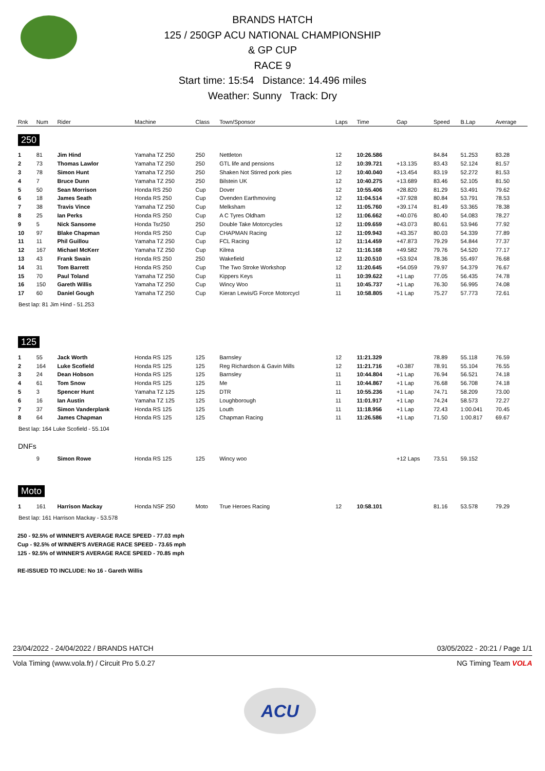BRANDS HATCH
125 / 250GP ACU NATIONAL CHAMPIONSHIP
& GP CUP
RACE 9
Start time: 15:54 Distance: 14.496 miles
Weather: Sunny Track: Dry
| Rnk | Num | Rider | Machine | Class | Town/Sponsor | Laps | Time | Gap | Speed | B.Lap | Average |
| --- | --- | --- | --- | --- | --- | --- | --- | --- | --- | --- | --- |
| 250 | | | | | | | | | | | |
| 1 | 81 | Jim Hind | Yamaha TZ 250 | 250 | Nettleton | 12 | 10:26.586 | | 84.84 | 51.253 | 83.28 |
| 2 | 73 | Thomas Lawlor | Yamaha TZ 250 | 250 | GTL life and pensions | 12 | 10:39.721 | +13.135 | 83.43 | 52.124 | 81.57 |
| 3 | 78 | Simon Hunt | Yamaha TZ 250 | 250 | Shaken Not Stirred pork pies | 12 | 10:40.040 | +13.454 | 83.19 | 52.272 | 81.53 |
| 4 | 7 | Bruce Dunn | Yamaha TZ 250 | 250 | Bilstein UK | 12 | 10:40.275 | +13.689 | 83.46 | 52.105 | 81.50 |
| 5 | 50 | Sean Morrison | Honda RS 250 | Cup | Dover | 12 | 10:55.406 | +28.820 | 81.29 | 53.491 | 79.62 |
| 6 | 18 | James Seath | Honda RS 250 | Cup | Ovenden Earthmoving | 12 | 11:04.514 | +37.928 | 80.84 | 53.791 | 78.53 |
| 7 | 38 | Travis Vince | Yamaha TZ 250 | Cup | Melksham | 12 | 11:05.760 | +39.174 | 81.49 | 53.365 | 78.38 |
| 8 | 25 | Ian Perks | Honda RS 250 | Cup | A C Tyres Oldham | 12 | 11:06.662 | +40.076 | 80.40 | 54.083 | 78.27 |
| 9 | 5 | Nick Sansome | Honda Tsr250 | 250 | Double Take Motorcycles | 12 | 11:09.659 | +43.073 | 80.61 | 53.946 | 77.92 |
| 10 | 97 | Blake Chapman | Honda RS 250 | Cup | CHAPMAN Racing | 12 | 11:09.943 | +43.357 | 80.03 | 54.339 | 77.89 |
| 11 | 11 | Phil Guillou | Yamaha TZ 250 | Cup | FCL Racing | 12 | 11:14.459 | +47.873 | 79.29 | 54.844 | 77.37 |
| 12 | 167 | Michael McKerr | Yamaha TZ 250 | Cup | Kilrea | 12 | 11:16.168 | +49.582 | 79.76 | 54.520 | 77.17 |
| 13 | 43 | Frank Swain | Honda RS 250 | 250 | Wakefield | 12 | 11:20.510 | +53.924 | 78.36 | 55.497 | 76.68 |
| 14 | 31 | Tom Barrett | Honda RS 250 | Cup | The Two Stroke Workshop | 12 | 11:20.645 | +54.059 | 79.97 | 54.379 | 76.67 |
| 15 | 70 | Paul Toland | Yamaha TZ 250 | Cup | Kippers Keys | 11 | 10:39.622 | +1 Lap | 77.05 | 56.435 | 74.78 |
| 16 | 150 | Gareth Willis | Yamaha TZ 250 | Cup | Wincy Woo | 11 | 10:45.737 | +1 Lap | 76.30 | 56.995 | 74.08 |
| 17 | 60 | Daniel Gough | Yamaha TZ 250 | Cup | Kieran Lewis/G Force Motorcycl | 11 | 10:58.805 | +1 Lap | 75.27 | 57.773 | 72.61 |
| Best lap: 81 Jim Hind - 51.253 | | | | | | | | | | | |
| 125 | | | | | | | | | | | |
| 1 | 55 | Jack Worth | Honda RS 125 | 125 | Barnsley | 12 | 11:21.329 | | 78.89 | 55.118 | 76.59 |
| 2 | 164 | Luke Scofield | Honda RS 125 | 125 | Reg Richardson & Gavin Mills | 12 | 11:21.716 | +0.387 | 78.91 | 55.104 | 76.55 |
| 3 | 24 | Dean Hobson | Honda RS 125 | 125 | Barnsley | 11 | 10:44.804 | +1 Lap | 76.94 | 56.521 | 74.18 |
| 4 | 61 | Tom Snow | Honda RS 125 | 125 | Me | 11 | 10:44.867 | +1 Lap | 76.68 | 56.708 | 74.18 |
| 5 | 3 | Spencer Hunt | Yamaha TZ 125 | 125 | DTR | 11 | 10:55.236 | +1 Lap | 74.71 | 58.209 | 73.00 |
| 6 | 16 | Ian Austin | Yamaha TZ 125 | 125 | Loughborough | 11 | 11:01.917 | +1 Lap | 74.24 | 58.573 | 72.27 |
| 7 | 37 | Simon Vanderplank | Honda RS 125 | 125 | Louth | 11 | 11:18.956 | +1 Lap | 72.43 | 1:00.041 | 70.45 |
| 8 | 64 | James Chapman | Honda RS 125 | 125 | Chapman Racing | 11 | 11:26.586 | +1 Lap | 71.50 | 1:00.817 | 69.67 |
| Best lap: 164 Luke Scofield - 55.104 | | | | | | | | | | | |
| DNFs | | | | | | | | | | | |
| | 9 | Simon Rowe | Honda RS 125 | 125 | Wincy woo | | | +12 Laps | 73.51 | 59.152 | |
| Moto | | | | | | | | | | | |
| 1 | 161 | Harrison Mackay | Honda NSF 250 | Moto | True Heroes Racing | 12 | 10:58.101 | | 81.16 | 53.578 | 79.29 |
| Best lap: 161 Harrison Mackay - 53.578 | | | | | | | | | | | |
250 - 92.5% of WINNER'S AVERAGE RACE SPEED - 77.03 mph
Cup - 92.5% of WINNER'S AVERAGE RACE SPEED - 73.65 mph
125 - 92.5% of WINNER'S AVERAGE RACE SPEED - 70.85 mph
RE-ISSUED TO INCLUDE: No 16 - Gareth Willis
23/04/2022 - 24/04/2022 / BRANDS HATCH 03/05/2022 - 20:21 / Page 1/1
Vola Timing (www.vola.fr) / Circuit Pro 5.0.27 NG Timing Team VOLA
ACU